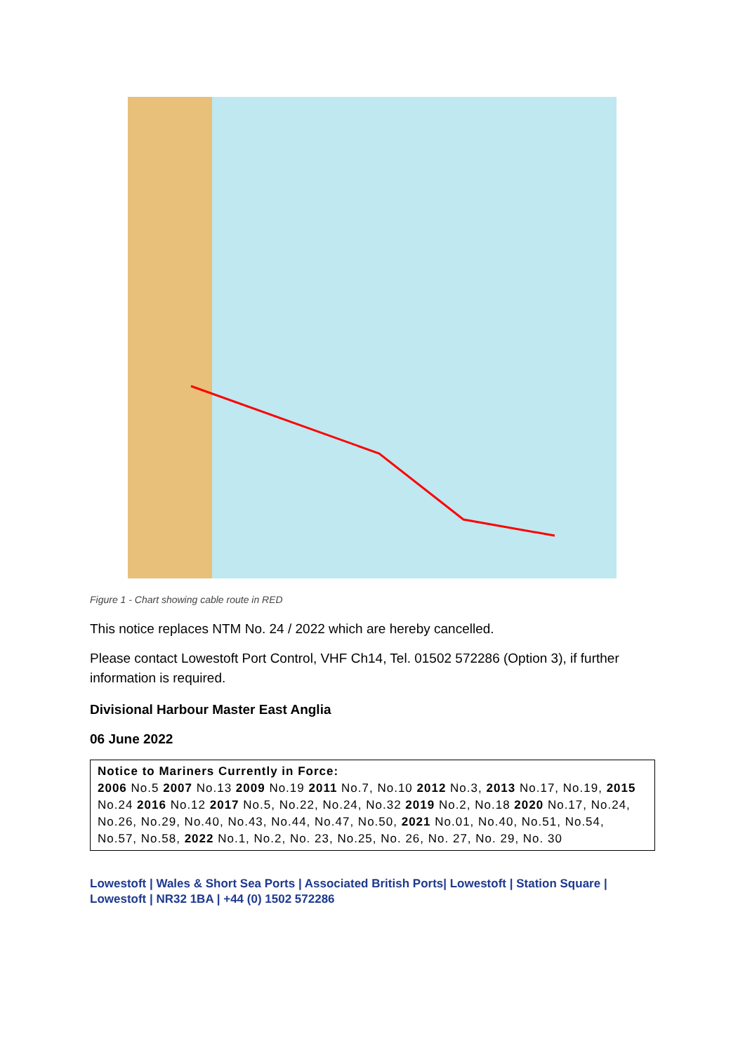Figure 1 - Chart showing cable route in RED
This notice replaces NTM No. 24 / 2022 which are hereby cancelled.
Please contact Lowestoft Port Control, VHF Ch14, Tel. 01502 572286 (Option 3), if further information is required.
Divisional Harbour Master East Anglia
06 June 2022
Notice to Mariners Currently in Force:
2006 No.5 2007 No.13 2009 No.19 2011 No.7, No.10 2012 No.3, 2013 No.17, No.19, 2015 No.24 2016 No.12 2017 No.5, No.22, No.24, No.32 2019 No.2, No.18 2020 No.17, No.24, No.26, No.29, No.40, No.43, No.44, No.47, No.50, 2021 No.01, No.40, No.51, No.54, No.57, No.58, 2022 No.1, No.2, No. 23, No.25, No. 26, No. 27, No. 29, No. 30
Lowestoft | Wales & Short Sea Ports | Associated British Ports| Lowestoft | Station Square | Lowestoft | NR32 1BA | +44 (0) 1502 572286